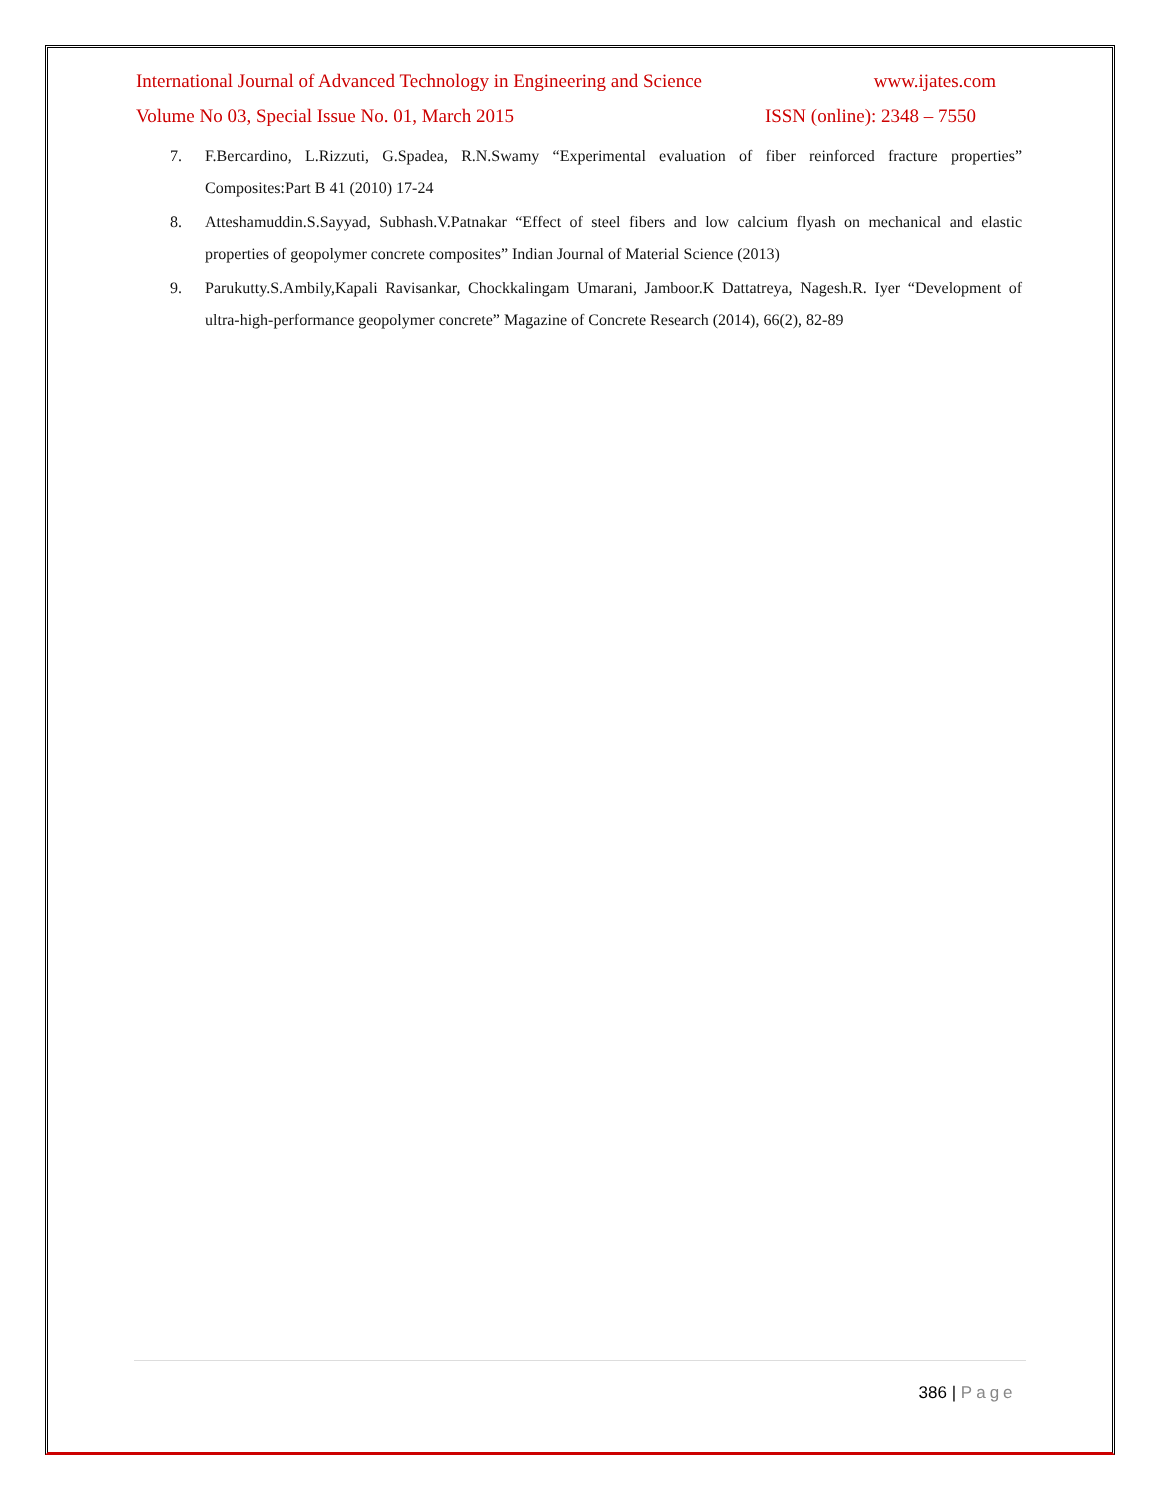International Journal of Advanced Technology in Engineering and Science www.ijates.com
Volume No 03, Special Issue No. 01, March 2015 ISSN (online): 2348 – 7550
7. F.Bercardino, L.Rizzuti, G.Spadea, R.N.Swamy “Experimental evaluation of fiber reinforced fracture properties” Composites:Part B 41 (2010) 17-24
8. Atteshamuddin.S.Sayyad, Subhash.V.Patnakar “Effect of steel fibers and low calcium flyash on mechanical and elastic properties of geopolymer concrete composites” Indian Journal of Material Science (2013)
9. Parukutty.S.Ambily,Kapali Ravisankar, Chockkalingam Umarani, Jamboor.K Dattatreya, Nagesh.R. Iyer “Development of ultra-high-performance geopolymer concrete” Magazine of Concrete Research (2014), 66(2), 82-89
386 | Page